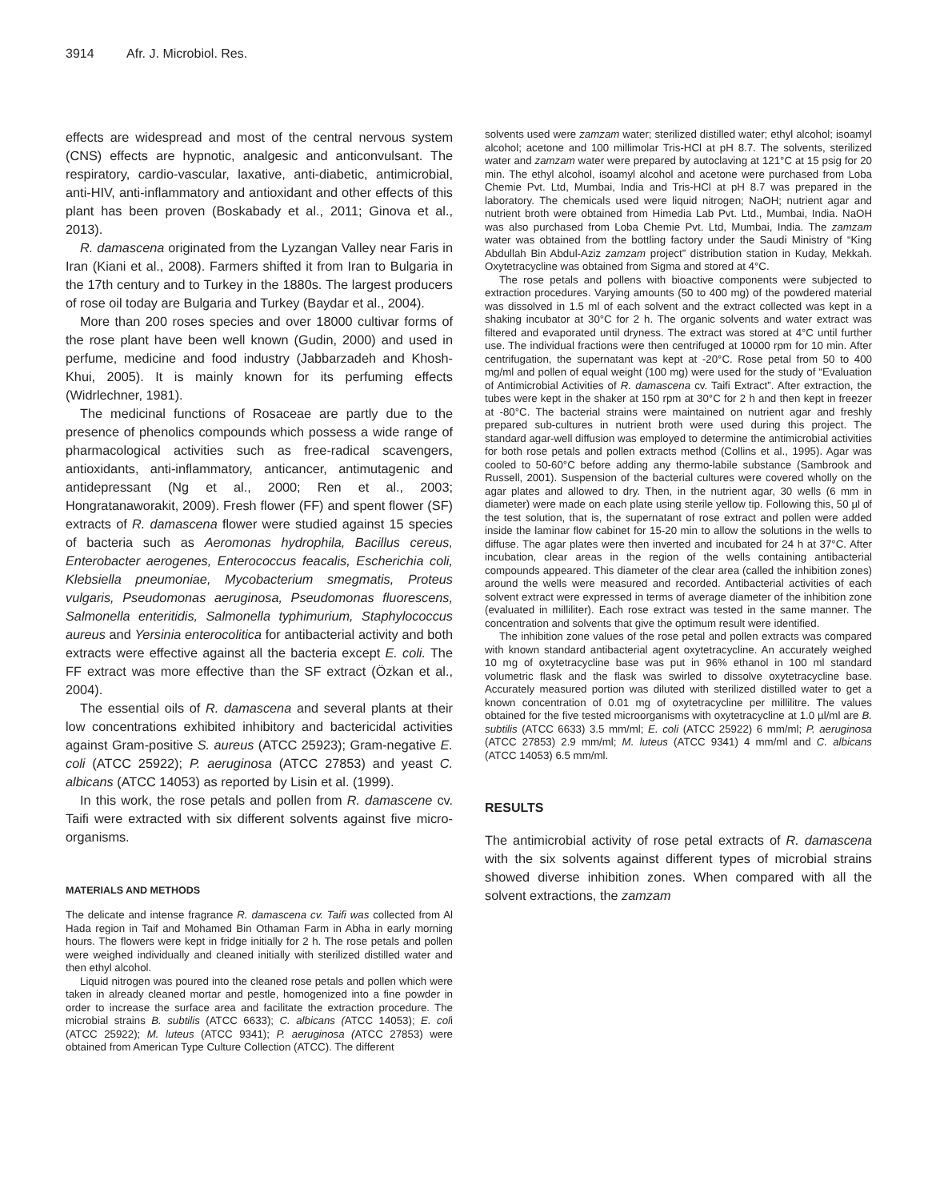3914 Afr. J. Microbiol. Res.
effects are widespread and most of the central nervous system (CNS) effects are hypnotic, analgesic and anticonvulsant. The respiratory, cardio-vascular, laxative, anti-diabetic, antimicrobial, anti-HIV, anti-inflammatory and antioxidant and other effects of this plant has been proven (Boskabady et al., 2011; Ginova et al., 2013).
R. damascena originated from the Lyzangan Valley near Faris in Iran (Kiani et al., 2008). Farmers shifted it from Iran to Bulgaria in the 17th century and to Turkey in the 1880s. The largest producers of rose oil today are Bulgaria and Turkey (Baydar et al., 2004).
More than 200 roses species and over 18000 cultivar forms of the rose plant have been well known (Gudin, 2000) and used in perfume, medicine and food industry (Jabbarzadeh and Khosh-Khui, 2005). It is mainly known for its perfuming effects (Widrlechner, 1981).
The medicinal functions of Rosaceae are partly due to the presence of phenolics compounds which possess a wide range of pharmacological activities such as free-radical scavengers, antioxidants, anti-inflammatory, anticancer, antimutagenic and antidepressant (Ng et al., 2000; Ren et al., 2003; Hongratanaworakit, 2009). Fresh flower (FF) and spent flower (SF) extracts of R. damascena flower were studied against 15 species of bacteria such as Aeromonas hydrophila, Bacillus cereus, Enterobacter aerogenes, Enterococcus feacalis, Escherichia coli, Klebsiella pneumoniae, Mycobacterium smegmatis, Proteus vulgaris, Pseudomonas aeruginosa, Pseudomonas fluorescens, Salmonella enteritidis, Salmonella typhimurium, Staphylococcus aureus and Yersinia enterocolitica for antibacterial activity and both extracts were effective against all the bacteria except E. coli. The FF extract was more effective than the SF extract (Özkan et al., 2004).
The essential oils of R. damascena and several plants at their low concentrations exhibited inhibitory and bactericidal activities against Gram-positive S. aureus (ATCC 25923); Gram-negative E. coli (ATCC 25922); P. aeruginosa (ATCC 27853) and yeast C. albicans (ATCC 14053) as reported by Lisin et al. (1999).
In this work, the rose petals and pollen from R. damascene cv. Taifi were extracted with six different solvents against five micro-organisms.
MATERIALS AND METHODS
The delicate and intense fragrance R. damascena cv. Taifi was collected from Al Hada region in Taif and Mohamed Bin Othaman Farm in Abha in early morning hours. The flowers were kept in fridge initially for 2 h. The rose petals and pollen were weighed individually and cleaned initially with sterilized distilled water and then ethyl alcohol.
Liquid nitrogen was poured into the cleaned rose petals and pollen which were taken in already cleaned mortar and pestle, homogenized into a fine powder in order to increase the surface area and facilitate the extraction procedure. The microbial strains B. subtilis (ATCC 6633); C. albicans (ATCC 14053); E. coli (ATCC 25922); M. luteus (ATCC 9341); P. aeruginosa (ATCC 27853) were obtained from American Type Culture Collection (ATCC). The different
solvents used were zamzam water; sterilized distilled water; ethyl alcohol; isoamyl alcohol; acetone and 100 millimolar Tris-HCl at pH 8.7. The solvents, sterilized water and zamzam water were prepared by autoclaving at 121°C at 15 psig for 20 min. The ethyl alcohol, isoamyl alcohol and acetone were purchased from Loba Chemie Pvt. Ltd, Mumbai, India and Tris-HCl at pH 8.7 was prepared in the laboratory. The chemicals used were liquid nitrogen; NaOH; nutrient agar and nutrient broth were obtained from Himedia Lab Pvt. Ltd., Mumbai, India. NaOH was also purchased from Loba Chemie Pvt. Ltd, Mumbai, India. The zamzam water was obtained from the bottling factory under the Saudi Ministry of “King Abdullah Bin Abdul-Aziz zamzam project” distribution station in Kuday, Mekkah. Oxytetracycline was obtained from Sigma and stored at 4°C.
The rose petals and pollens with bioactive components were subjected to extraction procedures. Varying amounts (50 to 400 mg) of the powdered material was dissolved in 1.5 ml of each solvent and the extract collected was kept in a shaking incubator at 30°C for 2 h. The organic solvents and water extract was filtered and evaporated until dryness. The extract was stored at 4°C until further use. The individual fractions were then centrifuged at 10000 rpm for 10 min. After centrifugation, the supernatant was kept at -20°C. Rose petal from 50 to 400 mg/ml and pollen of equal weight (100 mg) were used for the study of “Evaluation of Antimicrobial Activities of R. damascena cv. Taifi Extract”. After extraction, the tubes were kept in the shaker at 150 rpm at 30°C for 2 h and then kept in freezer at -80°C. The bacterial strains were maintained on nutrient agar and freshly prepared sub-cultures in nutrient broth were used during this project. The standard agar-well diffusion was employed to determine the antimicrobial activities for both rose petals and pollen extracts method (Collins et al., 1995). Agar was cooled to 50-60°C before adding any thermo-labile substance (Sambrook and Russell, 2001). Suspension of the bacterial cultures were covered wholly on the agar plates and allowed to dry. Then, in the nutrient agar, 30 wells (6 mm in diameter) were made on each plate using sterile yellow tip. Following this, 50 µl of the test solution, that is, the supernatant of rose extract and pollen were added inside the laminar flow cabinet for 15-20 min to allow the solutions in the wells to diffuse. The agar plates were then inverted and incubated for 24 h at 37°C. After incubation, clear areas in the region of the wells containing antibacterial compounds appeared. This diameter of the clear area (called the inhibition zones) around the wells were measured and recorded. Antibacterial activities of each solvent extract were expressed in terms of average diameter of the inhibition zone (evaluated in milliliter). Each rose extract was tested in the same manner. The concentration and solvents that give the optimum result were identified.
The inhibition zone values of the rose petal and pollen extracts was compared with known standard antibacterial agent oxytetracycline. An accurately weighed 10 mg of oxytetracycline base was put in 96% ethanol in 100 ml standard volumetric flask and the flask was swirled to dissolve oxytetracycline base. Accurately measured portion was diluted with sterilized distilled water to get a known concentration of 0.01 mg of oxytetracycline per millilitre. The values obtained for the five tested microorganisms with oxytetracycline at 1.0 µl/ml are B. subtilis (ATCC 6633) 3.5 mm/ml; E. coli (ATCC 25922) 6 mm/ml; P. aeruginosa (ATCC 27853) 2.9 mm/ml; M. luteus (ATCC 9341) 4 mm/ml and C. albicans (ATCC 14053) 6.5 mm/ml.
RESULTS
The antimicrobial activity of rose petal extracts of R. damascena with the six solvents against different types of microbial strains showed diverse inhibition zones. When compared with all the solvent extractions, the zamzam